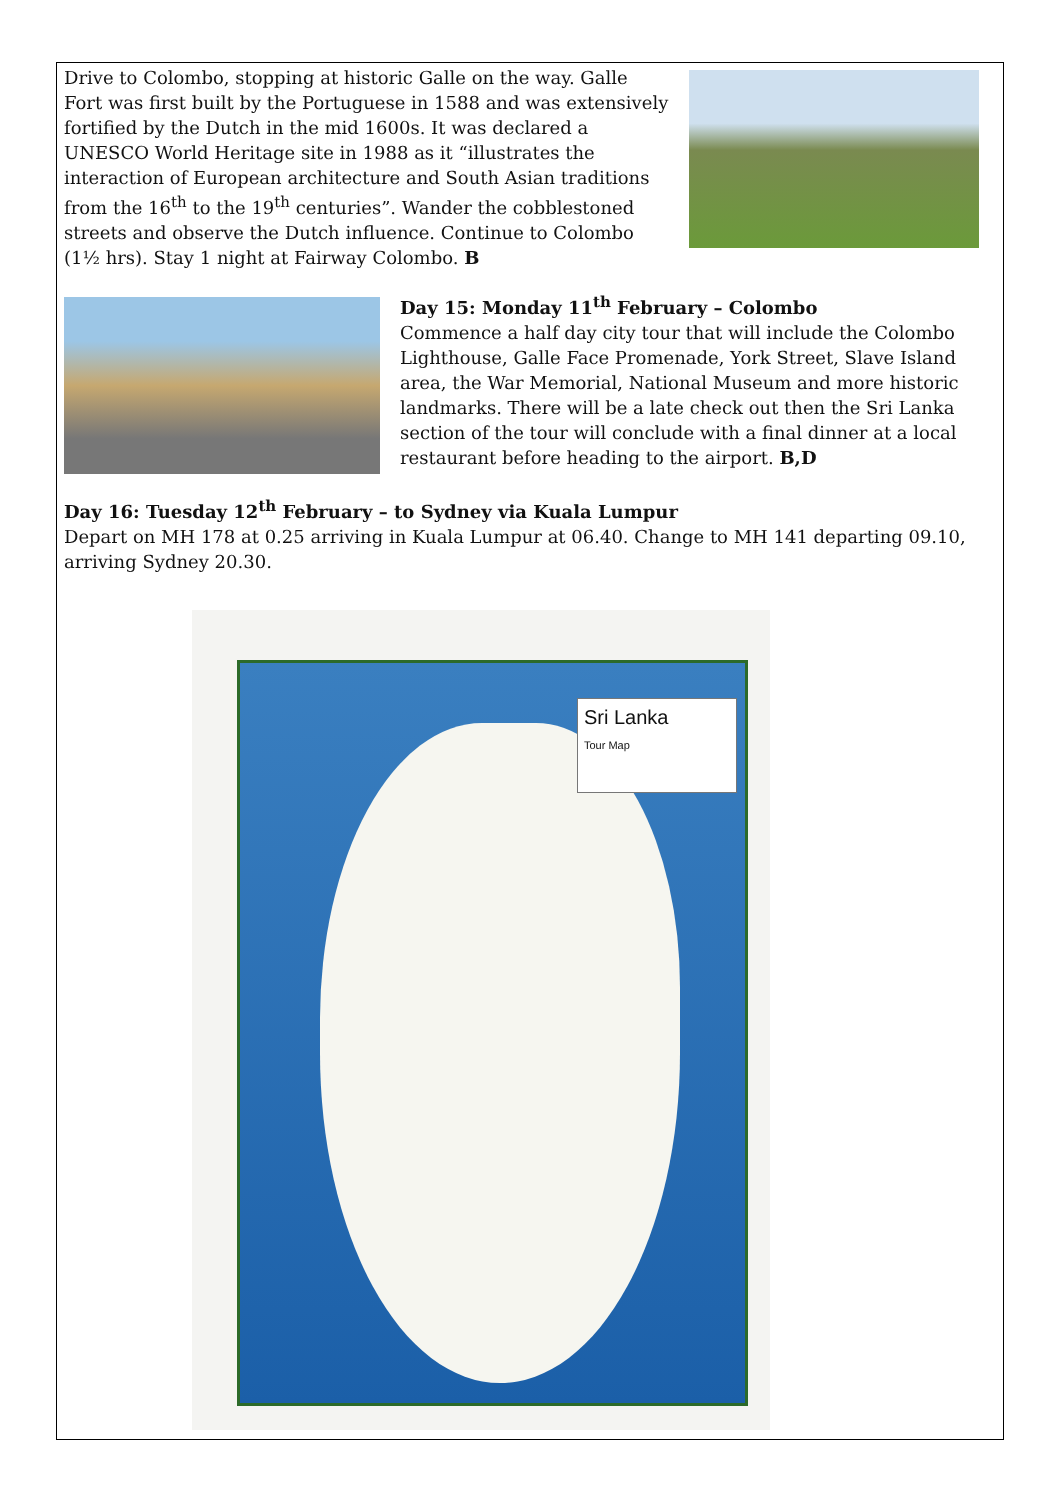Drive to Colombo, stopping at historic Galle on the way. Galle Fort was first built by the Portuguese in 1588 and was extensively fortified by the Dutch in the mid 1600s. It was declared a UNESCO World Heritage site in 1988 as it “illustrates the interaction of European architecture and South Asian traditions from the 16<sup>th</sup> to the 19<sup>th</sup> centuries”. Wander the cobblestoned streets and observe the Dutch influence. Continue to Colombo (1½ hrs). Stay 1 night at Fairway Colombo. B
Day 15: Monday 11<sup>th</sup> February – Colombo
Commence a half day city tour that will include the Colombo Lighthouse, Galle Face Promenade, York Street, Slave Island area, the War Memorial, National Museum and more historic landmarks. There will be a late check out then the Sri Lanka section of the tour will conclude with a final dinner at a local restaurant before heading to the airport. B,D
Day 16: Tuesday 12<sup>th</sup> February – to Sydney via Kuala Lumpur
Depart on MH 178 at 0.25 arriving in Kuala Lumpur at 06.40. Change to MH 141 departing 09.10, arriving Sydney 20.30.
Sri Lanka
Tour Map